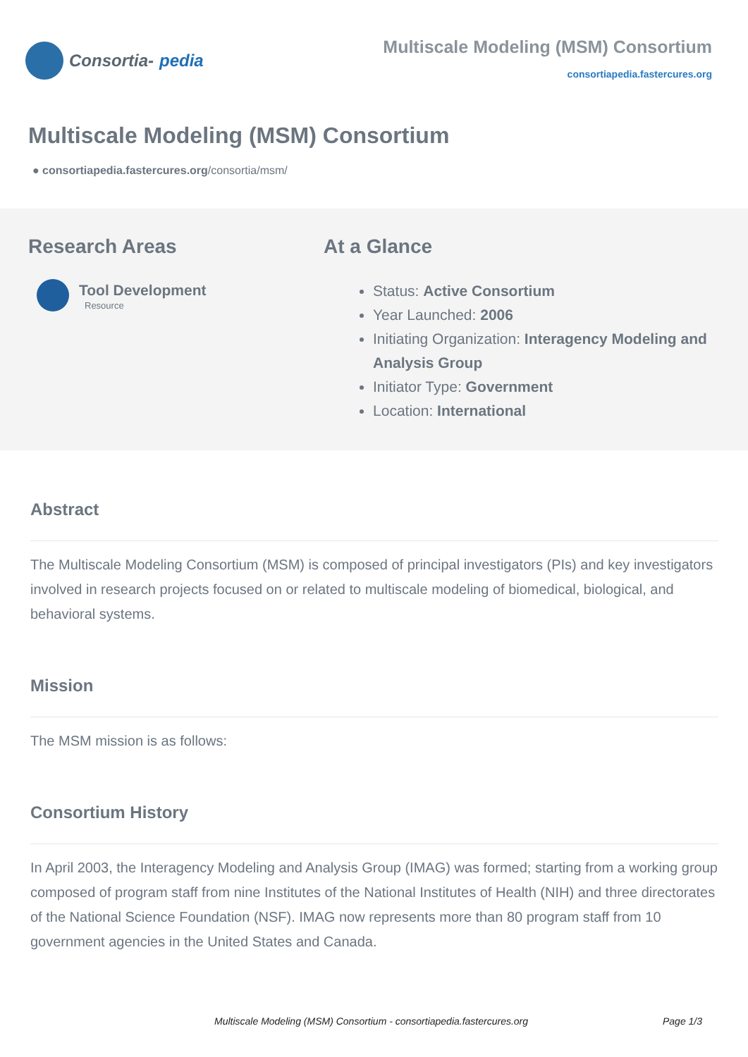Consortia- pedia
Multiscale Modeling (MSM) Consortium
consortiapedia.fastercures.org
Multiscale Modeling (MSM) Consortium
● consortiapedia.fastercures.org/consortia/msm/
Research Areas
Tool Development
Resource
At a Glance
Status: Active Consortium
Year Launched: 2006
Initiating Organization: Interagency Modeling and Analysis Group
Initiator Type: Government
Location: International
Abstract
The Multiscale Modeling Consortium (MSM) is composed of principal investigators (PIs) and key investigators involved in research projects focused on or related to multiscale modeling of biomedical, biological, and behavioral systems.
Mission
The MSM mission is as follows:
Consortium History
In April 2003, the Interagency Modeling and Analysis Group (IMAG) was formed; starting from a working group composed of program staff from nine Institutes of the National Institutes of Health (NIH) and three directorates of the National Science Foundation (NSF). IMAG now represents more than 80 program staff from 10 government agencies in the United States and Canada.
Multiscale Modeling (MSM) Consortium - consortiapedia.fastercures.org Page 1/3